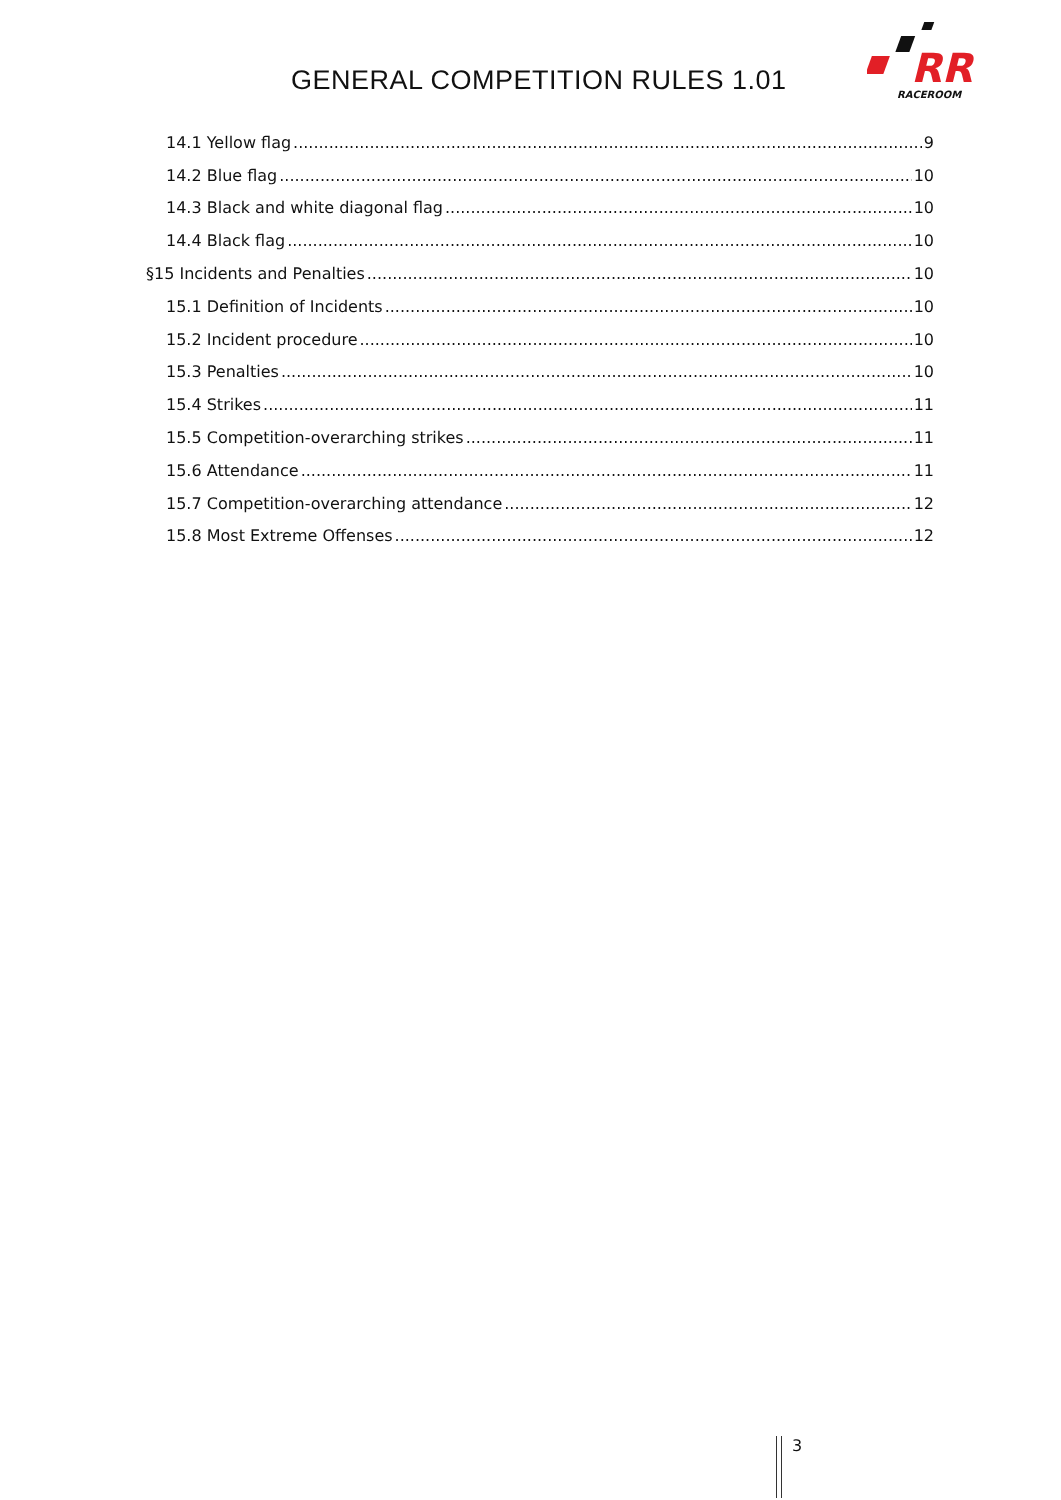GENERAL COMPETITION RULES 1.01
RR
RACEROOM
14.1 Yellow flag 9
14.2 Blue flag 10
14.3 Black and white diagonal flag 10
14.4 Black flag 10
§15 Incidents and Penalties 10
15.1 Definition of Incidents 10
15.2 Incident procedure 10
15.3 Penalties 10
15.4 Strikes 11
15.5 Competition-overarching strikes 11
15.6 Attendance 11
15.7 Competition-overarching attendance 12
15.8 Most Extreme Offenses 12
3